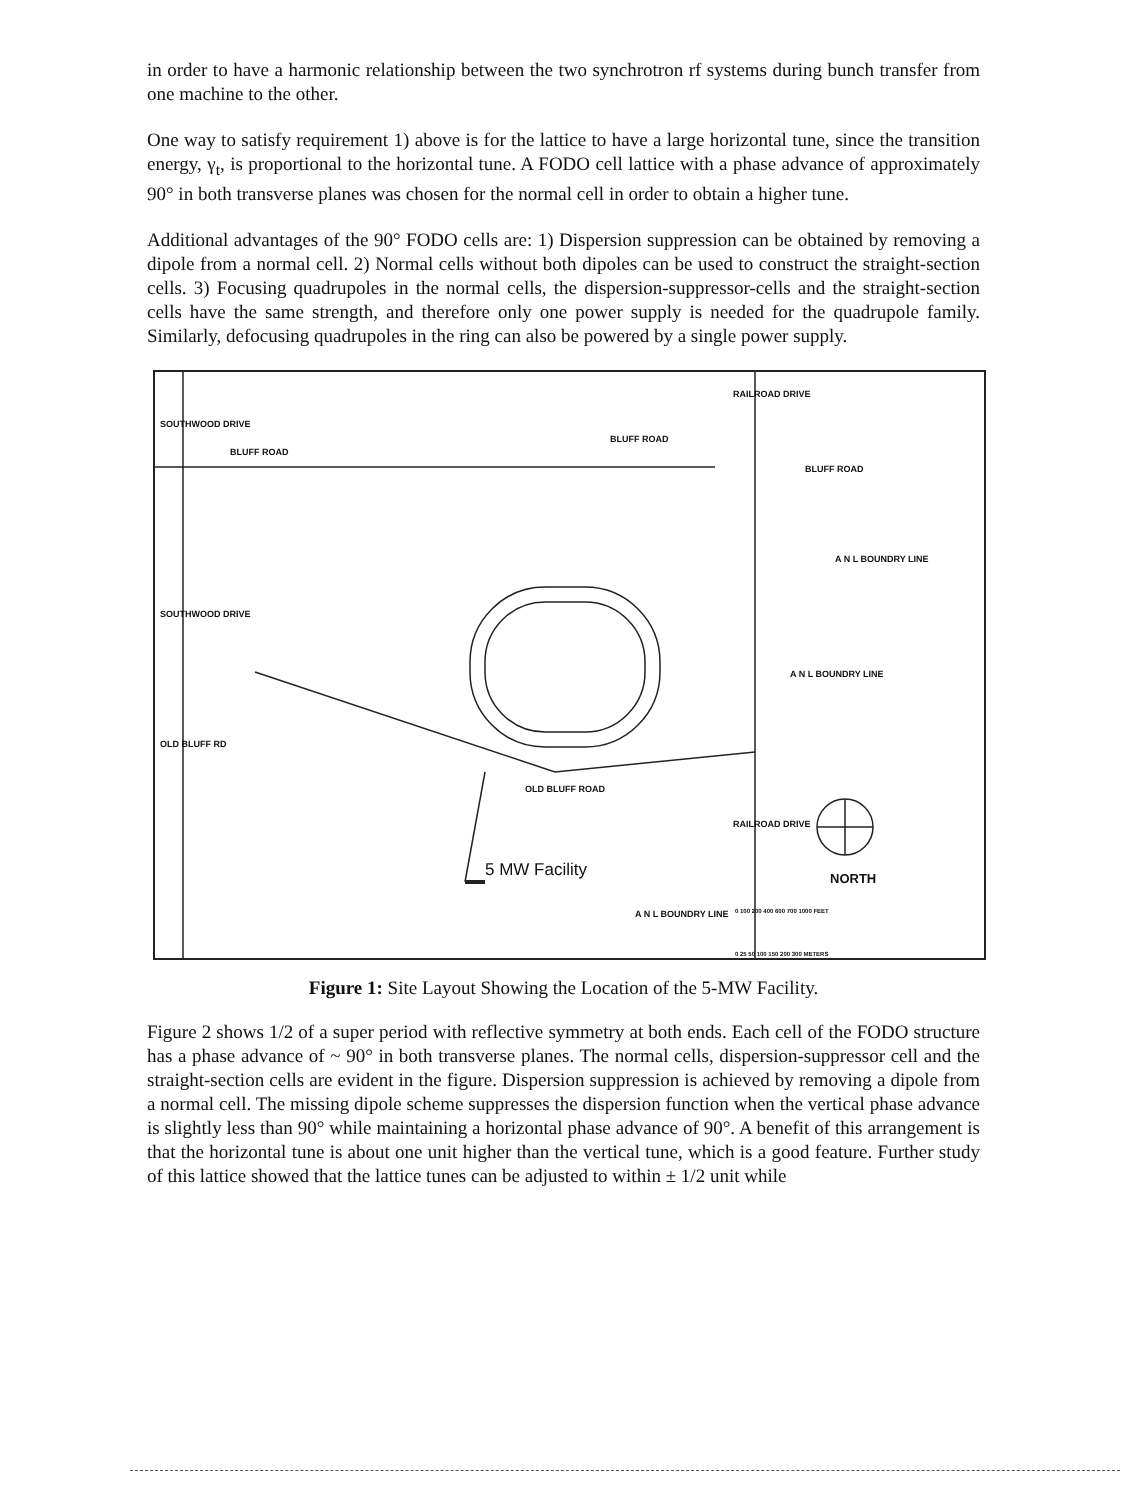in order to have a harmonic relationship between the two synchrotron rf systems during bunch transfer from one machine to the other.
One way to satisfy requirement 1) above is for the lattice to have a large horizontal tune, since the transition energy, γ<sub>t</sub>, is proportional to the horizontal tune. A FODO cell lattice with a phase advance of approximately 90° in both transverse planes was chosen for the normal cell in order to obtain a higher tune.
Additional advantages of the 90° FODO cells are: 1) Dispersion suppression can be obtained by removing a dipole from a normal cell. 2) Normal cells without both dipoles can be used to construct the straight-section cells. 3) Focusing quadrupoles in the normal cells, the dispersion-suppressor-cells and the straight-section cells have the same strength, and therefore only one power supply is needed for the quadrupole family. Similarly, defocusing quadrupoles in the ring can also be powered by a single power supply.
SOUTHWOOD DRIVE
BLUFF ROAD
BLUFF ROAD
RAILROAD DRIVE
BLUFF ROAD
A N L BOUNDRY LINE
SOUTHWOOD DRIVE
A N L BOUNDRY LINE
OLD BLUFF RD
OLD BLUFF ROAD
RAILROAD DRIVE
A N L BOUNDRY LINE
5 MW Facility NORTH
0 100 200 400 600 700 1000 FEET
0 25 50 100 150 200 300 METERS
Figure 1: Site Layout Showing the Location of the 5-MW Facility.
Figure 2 shows 1/2 of a super period with reflective symmetry at both ends. Each cell of the FODO structure has a phase advance of ~ 90° in both transverse planes. The normal cells, dispersion-suppressor cell and the straight-section cells are evident in the figure. Dispersion suppression is achieved by removing a dipole from a normal cell. The missing dipole scheme suppresses the dispersion function when the vertical phase advance is slightly less than 90° while maintaining a horizontal phase advance of 90°. A benefit of this arrangement is that the horizontal tune is about one unit higher than the vertical tune, which is a good feature. Further study of this lattice showed that the lattice tunes can be adjusted to within ± 1/2 unit while